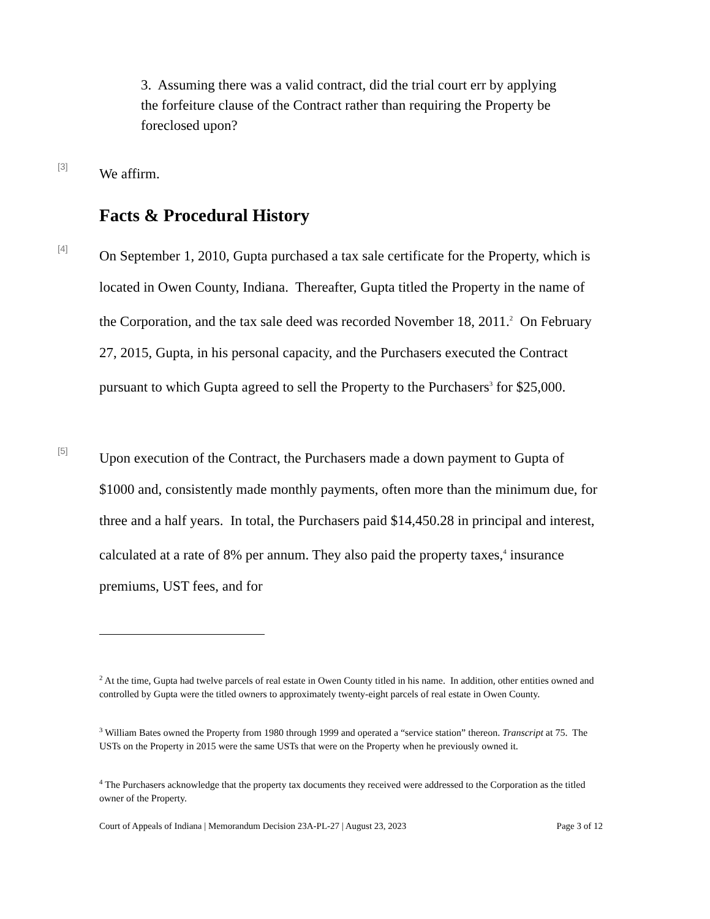3. Assuming there was a valid contract, did the trial court err by applying the forfeiture clause of the Contract rather than requiring the Property be foreclosed upon?
[3]
We affirm.
Facts & Procedural History
[4]
On September 1, 2010, Gupta purchased a tax sale certificate for the Property, which is located in Owen County, Indiana. Thereafter, Gupta titled the Property in the name of the Corporation, and the tax sale deed was recorded November 18, 2011.<sup>2</sup> On February 27, 2015, Gupta, in his personal capacity, and the Purchasers executed the Contract pursuant to which Gupta agreed to sell the Property to the Purchasers<sup>3</sup> for $25,000.
[5]
Upon execution of the Contract, the Purchasers made a down payment to Gupta of $1000 and, consistently made monthly payments, often more than the minimum due, for three and a half years. In total, the Purchasers paid $14,450.28 in principal and interest, calculated at a rate of 8% per annum. They also paid the property taxes,<sup>4</sup> insurance premiums, UST fees, and for
<sup>2</sup> At the time, Gupta had twelve parcels of real estate in Owen County titled in his name. In addition, other entities owned and controlled by Gupta were the titled owners to approximately twenty-eight parcels of real estate in Owen County.
<sup>3</sup> William Bates owned the Property from 1980 through 1999 and operated a “service station” thereon. Transcript at 75. The USTs on the Property in 2015 were the same USTs that were on the Property when he previously owned it.
<sup>4</sup> The Purchasers acknowledge that the property tax documents they received were addressed to the Corporation as the titled owner of the Property.
Court of Appeals of Indiana | Memorandum Decision 23A-PL-27 | August 23, 2023 Page 3 of 12